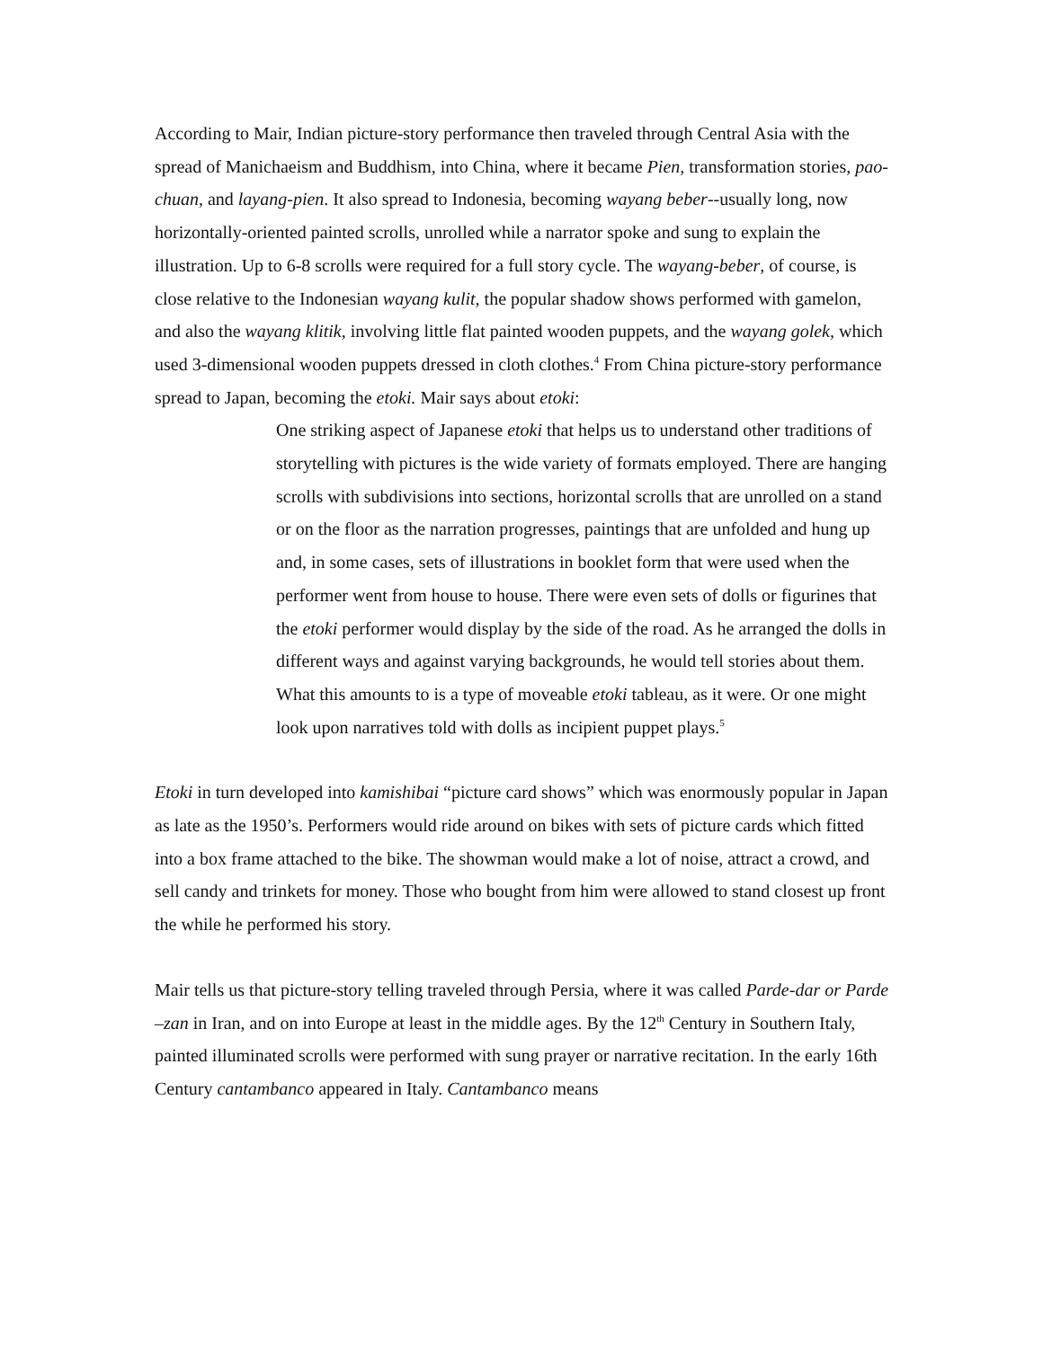According to Mair, Indian picture-story performance then traveled through Central Asia with the spread of Manichaeism and Buddhism, into China, where it became Pien, transformation stories, pao-chuan, and layang-pien. It also spread to Indonesia, becoming wayang beber--usually long, now horizontally-oriented painted scrolls, unrolled while a narrator spoke and sung to explain the illustration. Up to 6-8 scrolls were required for a full story cycle. The wayang-beber, of course, is close relative to the Indonesian wayang kulit, the popular shadow shows performed with gamelon, and also the wayang klitik, involving little flat painted wooden puppets, and the wayang golek, which used 3-dimensional wooden puppets dressed in cloth clothes.<sup>4</sup> From China picture-story performance spread to Japan, becoming the etoki. Mair says about etoki:
One striking aspect of Japanese etoki that helps us to understand other traditions of storytelling with pictures is the wide variety of formats employed. There are hanging scrolls with subdivisions into sections, horizontal scrolls that are unrolled on a stand or on the floor as the narration progresses, paintings that are unfolded and hung up and, in some cases, sets of illustrations in booklet form that were used when the performer went from house to house. There were even sets of dolls or figurines that the etoki performer would display by the side of the road. As he arranged the dolls in different ways and against varying backgrounds, he would tell stories about them. What this amounts to is a type of moveable etoki tableau, as it were. Or one might look upon narratives told with dolls as incipient puppet plays.<sup>5</sup>
Etoki in turn developed into kamishibai “picture card shows” which was enormously popular in Japan as late as the 1950’s. Performers would ride around on bikes with sets of picture cards which fitted into a box frame attached to the bike. The showman would make a lot of noise, attract a crowd, and sell candy and trinkets for money. Those who bought from him were allowed to stand closest up front the while he performed his story.
Mair tells us that picture-story telling traveled through Persia, where it was called Parde-dar or Parde –zan in Iran, and on into Europe at least in the middle ages. By the 12<sup>th</sup> Century in Southern Italy, painted illuminated scrolls were performed with sung prayer or narrative recitation. In the early 16th Century cantambanco appeared in Italy. Cantambanco means